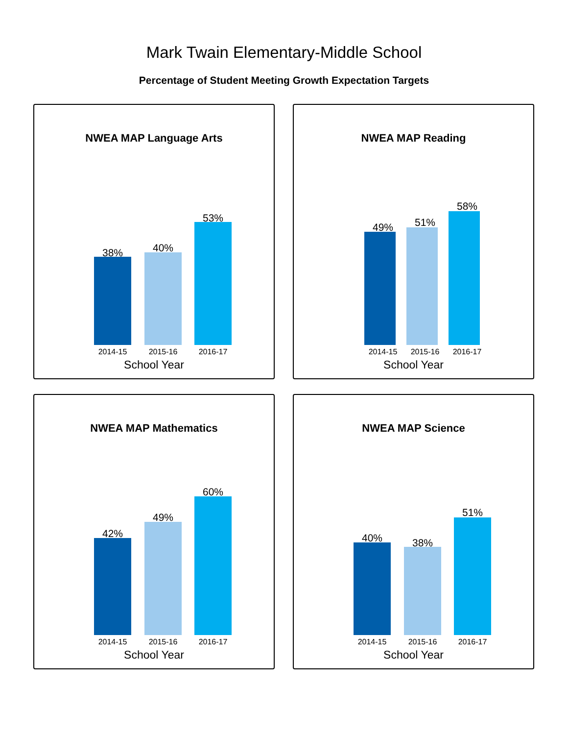Mark Twain Elementary-Middle School
Percentage of Student Meeting Growth Expectation Targets
NWEA MAP Language Arts
38% 40%
53%
2014-15 2015-16 2016-17
School Year
NWEA MAP Reading
49% 51%
58%
2014-15 2015-16 2016-17
School Year
NWEA MAP Mathematics
42%
49%
60%
2014-15 2015-16 2016-17
School Year
NWEA MAP Science
40% 38%
51%
2014-15 2015-16 2016-17
School Year